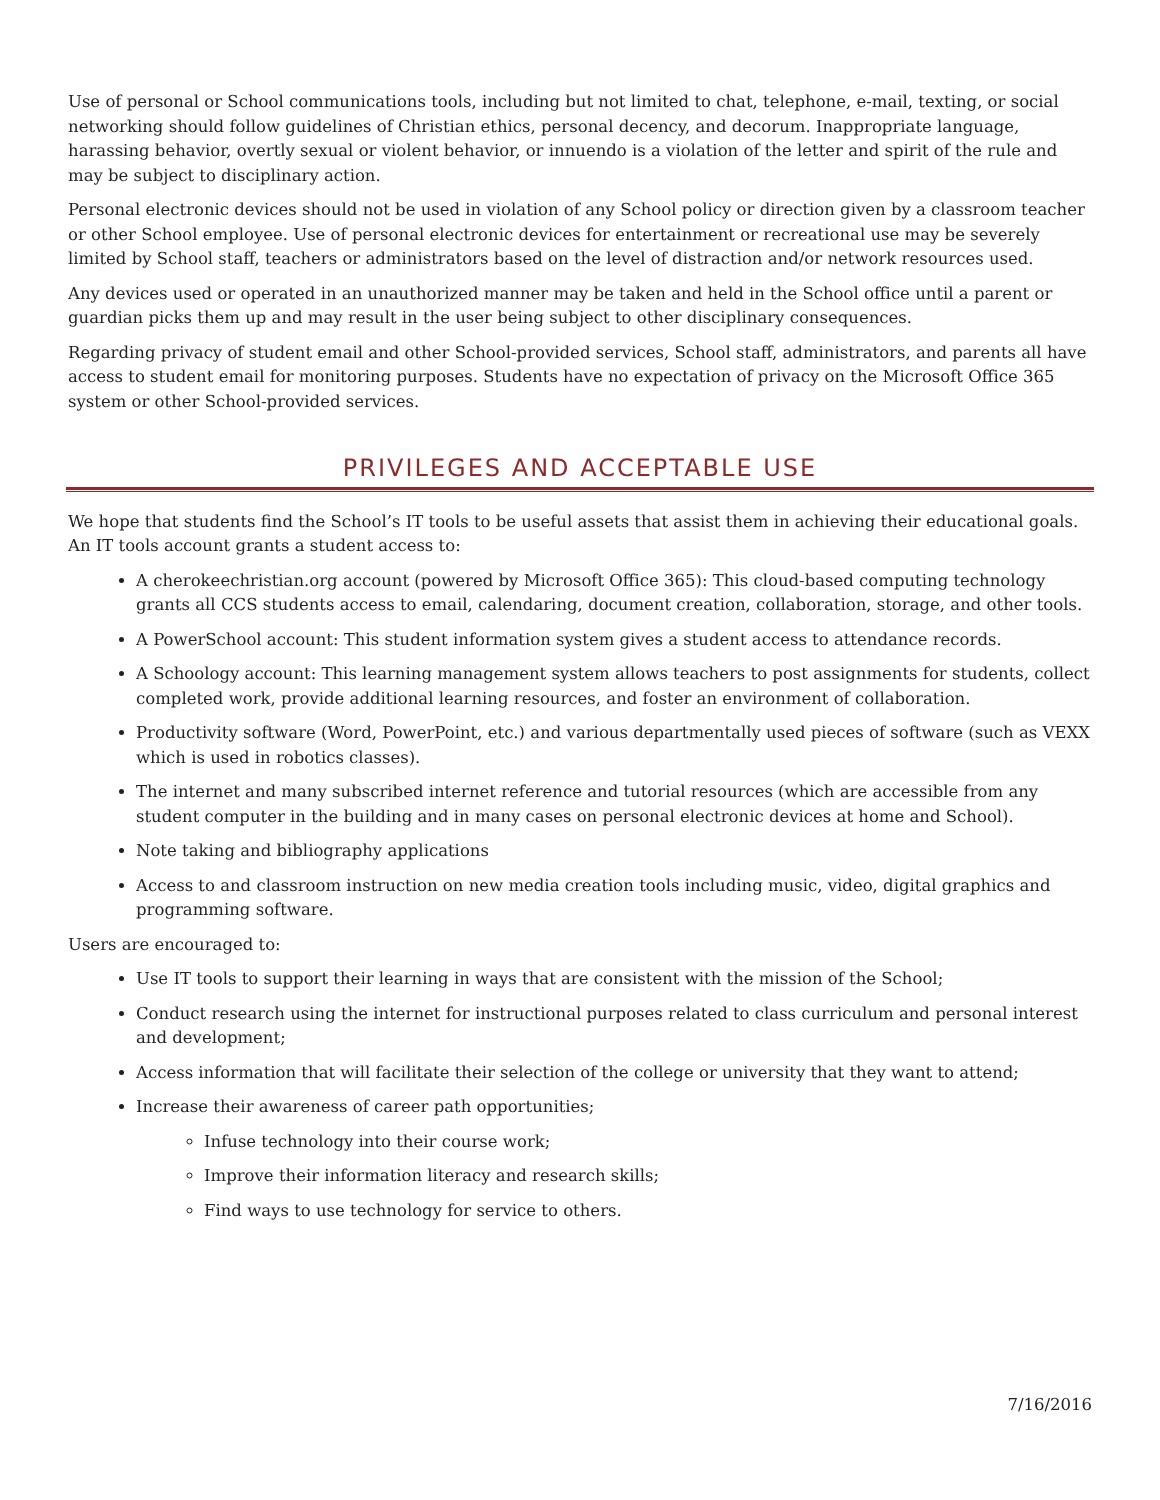Use of personal or School communications tools, including but not limited to chat, telephone, e-mail, texting, or social networking should follow guidelines of Christian ethics, personal decency, and decorum. Inappropriate language, harassing behavior, overtly sexual or violent behavior, or innuendo is a violation of the letter and spirit of the rule and may be subject to disciplinary action.
Personal electronic devices should not be used in violation of any School policy or direction given by a classroom teacher or other School employee. Use of personal electronic devices for entertainment or recreational use may be severely limited by School staff, teachers or administrators based on the level of distraction and/or network resources used.
Any devices used or operated in an unauthorized manner may be taken and held in the School office until a parent or guardian picks them up and may result in the user being subject to other disciplinary consequences.
Regarding privacy of student email and other School-provided services, School staff, administrators, and parents all have access to student email for monitoring purposes. Students have no expectation of privacy on the Microsoft Office 365 system or other School-provided services.
PRIVILEGES AND ACCEPTABLE USE
We hope that students find the School’s IT tools to be useful assets that assist them in achieving their educational goals. An IT tools account grants a student access to:
A cherokeechristian.org account (powered by Microsoft Office 365): This cloud-based computing technology grants all CCS students access to email, calendaring, document creation, collaboration, storage, and other tools.
A PowerSchool account: This student information system gives a student access to attendance records.
A Schoology account: This learning management system allows teachers to post assignments for students, collect completed work, provide additional learning resources, and foster an environment of collaboration.
Productivity software (Word, PowerPoint, etc.) and various departmentally used pieces of software (such as VEXX which is used in robotics classes).
The internet and many subscribed internet reference and tutorial resources (which are accessible from any student computer in the building and in many cases on personal electronic devices at home and School).
Note taking and bibliography applications
Access to and classroom instruction on new media creation tools including music, video, digital graphics and programming software.
Users are encouraged to:
Use IT tools to support their learning in ways that are consistent with the mission of the School;
Conduct research using the internet for instructional purposes related to class curriculum and personal interest and development;
Access information that will facilitate their selection of the college or university that they want to attend;
Increase their awareness of career path opportunities;
Infuse technology into their course work;
Improve their information literacy and research skills;
Find ways to use technology for service to others.
7/16/2016